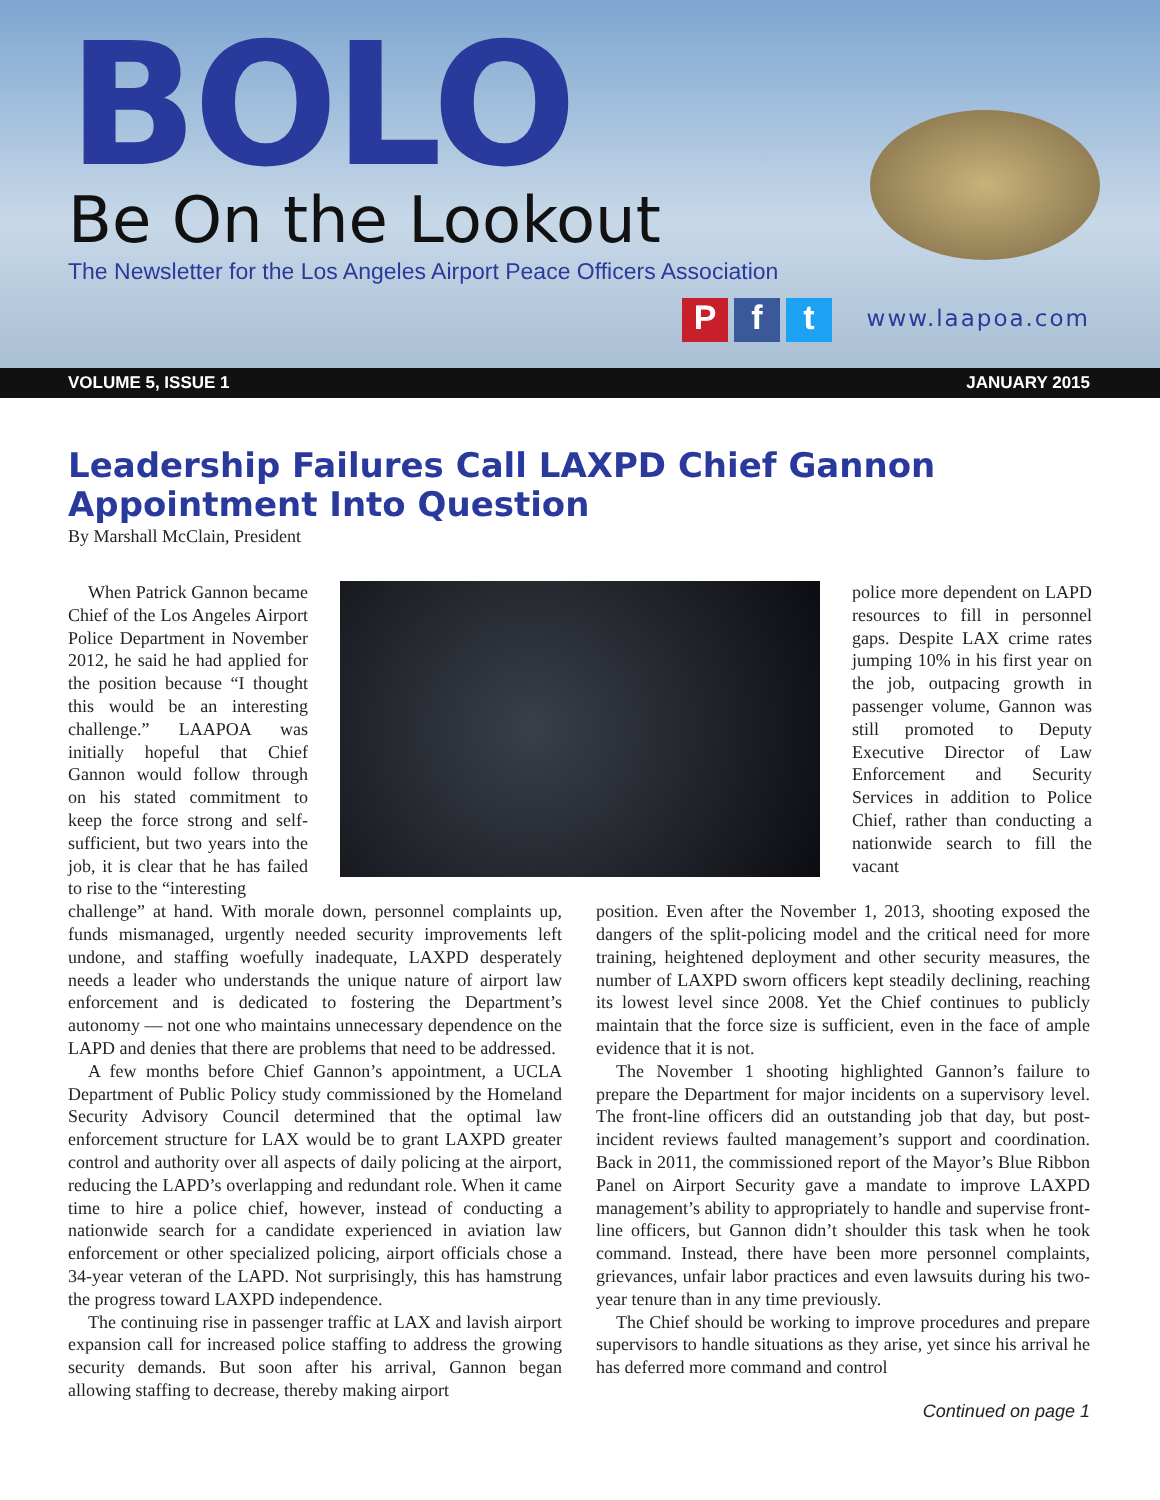BOLO
Be On the Lookout
The Newsletter for the Los Angeles Airport Peace Officers Association
Pf t www.laapoa.com
VOLUME 5, ISSUE 1 JANUARY 2015
Leadership Failures Call LAXPD Chief Gannon Appointment Into Question
By Marshall McClain, President
When Patrick Gannon became Chief of the Los Angeles Airport Police Department in November 2012, he said he had applied for the position because “I thought this would be an interesting challenge.” LAAPOA was initially hopeful that Chief Gannon would follow through on his stated commitment to keep the force strong and self-sufficient, but two years into the job, it is clear that he has failed to rise to the “interesting
police more dependent on LAPD resources to fill in personnel gaps. Despite LAX crime rates jumping 10% in his first year on the job, outpacing growth in passenger volume, Gannon was still promoted to Deputy Executive Director of Law Enforcement and Security Services in addition to Police Chief, rather than conducting a nationwide search to fill the vacant
challenge” at hand. With morale down, personnel complaints up, funds mismanaged, urgently needed security improvements left undone, and staffing woefully inadequate, LAXPD desperately needs a leader who understands the unique nature of airport law enforcement and is dedicated to fostering the Department’s autonomy — not one who maintains unnecessary dependence on the LAPD and denies that there are problems that need to be addressed.
A few months before Chief Gannon’s appointment, a UCLA Department of Public Policy study commissioned by the Homeland Security Advisory Council determined that the optimal law enforcement structure for LAX would be to grant LAXPD greater control and authority over all aspects of daily policing at the airport, reducing the LAPD’s overlapping and redundant role. When it came time to hire a police chief, however, instead of conducting a nationwide search for a candidate experienced in aviation law enforcement or other specialized policing, airport officials chose a 34-year veteran of the LAPD. Not surprisingly, this has hamstrung the progress toward LAXPD independence.
The continuing rise in passenger traffic at LAX and lavish airport expansion call for increased police staffing to address the growing security demands. But soon after his arrival, Gannon began allowing staffing to decrease, thereby making airport
position. Even after the November 1, 2013, shooting exposed the dangers of the split-policing model and the critical need for more training, heightened deployment and other security measures, the number of LAXPD sworn officers kept steadily declining, reaching its lowest level since 2008. Yet the Chief continues to publicly maintain that the force size is sufficient, even in the face of ample evidence that it is not.
The November 1 shooting highlighted Gannon’s failure to prepare the Department for major incidents on a supervisory level. The front-line officers did an outstanding job that day, but post-incident reviews faulted management’s support and coordination. Back in 2011, the commissioned report of the Mayor’s Blue Ribbon Panel on Airport Security gave a mandate to improve LAXPD management’s ability to appropriately to handle and supervise front-line officers, but Gannon didn’t shoulder this task when he took command. Instead, there have been more personnel complaints, grievances, unfair labor practices and even lawsuits during his two-year tenure than in any time previously.
The Chief should be working to improve procedures and prepare supervisors to handle situations as they arise, yet since his arrival he has deferred more command and control
Continued on page 1